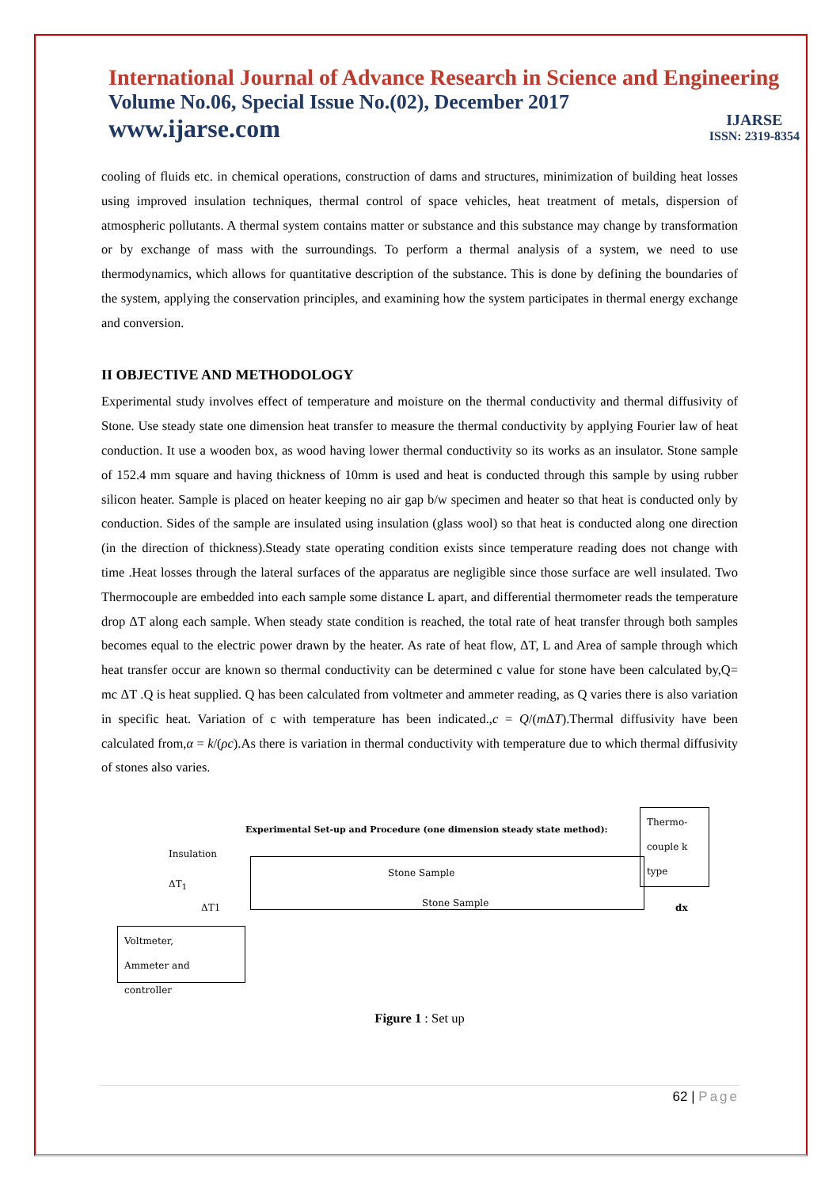International Journal of Advance Research in Science and Engineering
Volume No.06, Special Issue No.(02), December 2017
www.ijarse.com
IJARSE
ISSN: 2319-8354
cooling of fluids etc. in chemical operations, construction of dams and structures, minimization of building heat losses using improved insulation techniques, thermal control of space vehicles, heat treatment of metals, dispersion of atmospheric pollutants. A thermal system contains matter or substance and this substance may change by transformation or by exchange of mass with the surroundings. To perform a thermal analysis of a system, we need to use thermodynamics, which allows for quantitative description of the substance. This is done by defining the boundaries of the system, applying the conservation principles, and examining how the system participates in thermal energy exchange and conversion.
II OBJECTIVE AND METHODOLOGY
Experimental study involves effect of temperature and moisture on the thermal conductivity and thermal diffusivity of Stone. Use steady state one dimension heat transfer to measure the thermal conductivity by applying Fourier law of heat conduction. It use a wooden box, as wood having lower thermal conductivity so its works as an insulator. Stone sample of 152.4 mm square and having thickness of 10mm is used and heat is conducted through this sample by using rubber silicon heater. Sample is placed on heater keeping no air gap b/w specimen and heater so that heat is conducted only by conduction. Sides of the sample are insulated using insulation (glass wool) so that heat is conducted along one direction (in the direction of thickness).Steady state operating condition exists since temperature reading does not change with time .Heat losses through the lateral surfaces of the apparatus are negligible since those surface are well insulated. Two Thermocouple are embedded into each sample some distance L apart, and differential thermometer reads the temperature drop ΔT along each sample. When steady state condition is reached, the total rate of heat transfer through both samples becomes equal to the electric power drawn by the heater. As rate of heat flow, ΔT, L and Area of sample through which heat transfer occur are known so thermal conductivity can be determined c value for stone have been calculated by,Q= mc ΔT .Q is heat supplied. Q has been calculated from voltmeter and ammeter reading, as Q varies there is also variation in specific heat. Variation of c with temperature has been indicated.,c = Q/(m ΔT).Thermal diffusivity have been calculated from,α = k/(ρc).As there is variation in thermal conductivity with temperature due to which thermal diffusivity of stones also varies.
Experimental Set-up and Procedure (one dimension steady state method):
Thermo-
couple k
type
Insulation
ΔT<sub>1</sub>
Stone Sample
Stone Sample
ΔT1 dx
Voltmeter,
Ammeter and
controller
Figure 1 : Set up
62 | Page